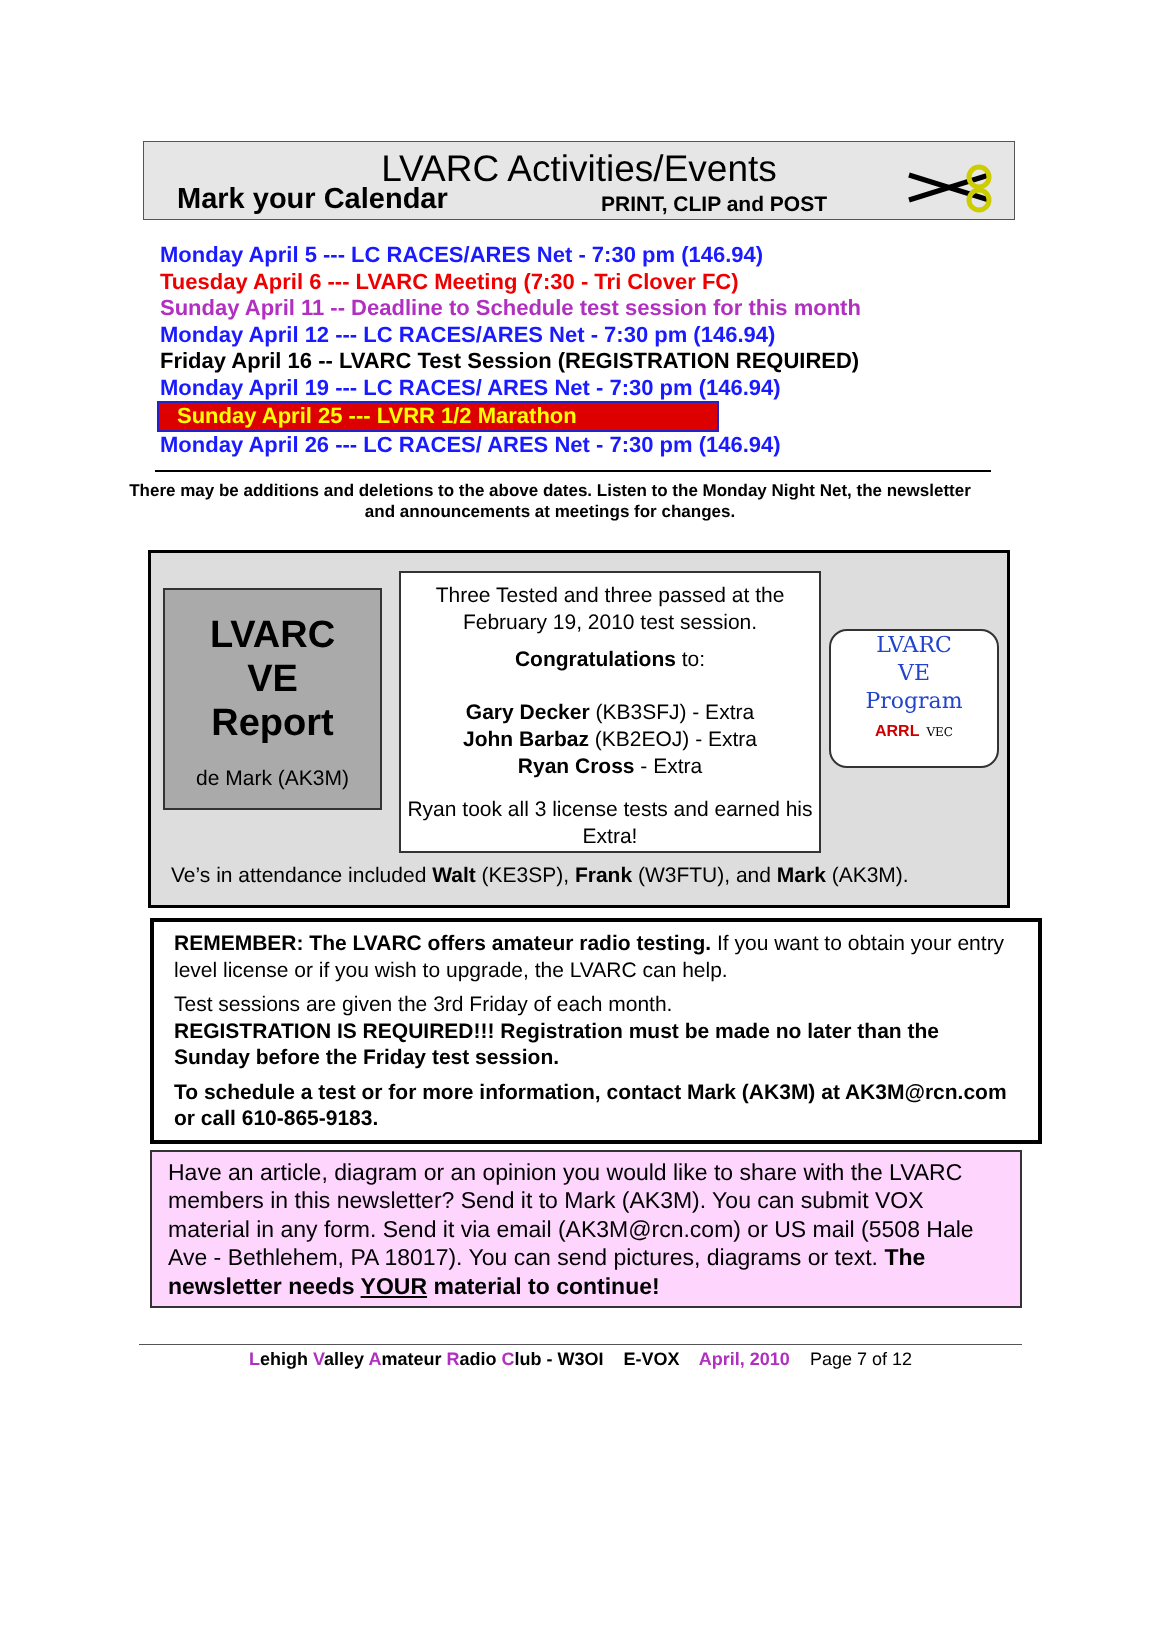LVARC Activities/Events
Mark your Calendar PRINT, CLIP and POST
Monday April 5 --- LC RACES/ARES Net - 7:30 pm (146.94)
Tuesday April 6 --- LVARC Meeting (7:30 - Tri Clover FC)
Sunday April 11 -- Deadline to Schedule test session for this month
Monday April 12 --- LC RACES/ARES Net - 7:30 pm (146.94)
Friday April 16 -- LVARC Test Session (REGISTRATION REQUIRED)
Monday April 19 --- LC RACES/ ARES Net - 7:30 pm (146.94)
Sunday April 25 --- LVRR 1/2 Marathon
Monday April 26 --- LC RACES/ ARES Net - 7:30 pm (146.94)
There may be additions and deletions to the above dates. Listen to the Monday Night Net, the newsletter and announcements at meetings for changes.
LVARC
VE
Report
de Mark (AK3M)
Three Tested and three passed at the February 19, 2010 test session.
Congratulations to:
Gary Decker (KB3SFJ) - Extra
John Barbaz (KB2EOJ) - Extra
Ryan Cross - Extra
Ryan took all 3 license tests and earned his Extra!
LVARC
VE
Program
ARRL VEC
Ve’s in attendance included Walt (KE3SP), Frank (W3FTU), and Mark (AK3M).
REMEMBER: The LVARC offers amateur radio testing. If you want to obtain your entry level license or if you wish to upgrade, the LVARC can help.
Test sessions are given the 3rd Friday of each month.
REGISTRATION IS REQUIRED!!! Registration must be made no later than the Sunday before the Friday test session.
To schedule a test or for more information, contact Mark (AK3M) at AK3M@rcn.com or call 610-865-9183.
Have an article, diagram or an opinion you would like to share with the LVARC members in this newsletter? Send it to Mark (AK3M). You can submit VOX material in any form. Send it via email (AK3M@rcn.com) or US mail (5508 Hale Ave - Bethlehem, PA 18017). You can send pictures, diagrams or text. The newsletter needs YOUR material to continue!
Lehigh Valley Amateur Radio Club - W3OI E-VOX April, 2010 Page 7 of 12